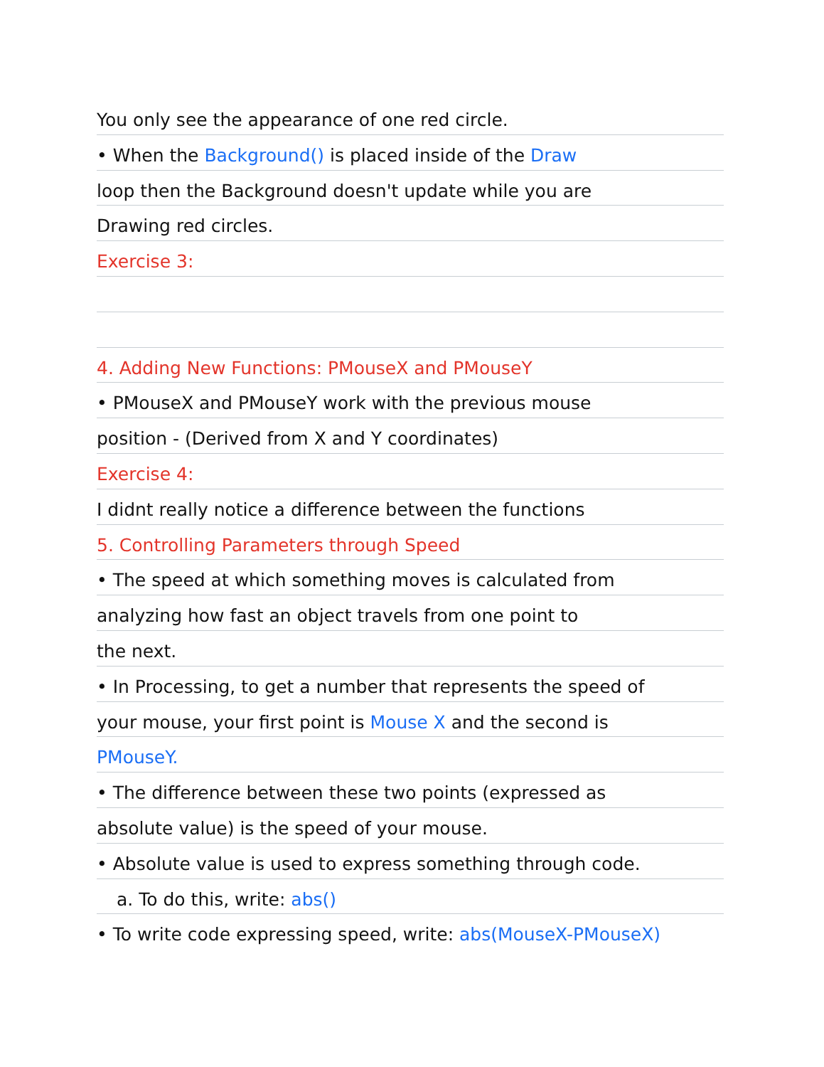You only see the appearance of one red circle.
• When the Background() is placed inside of the Draw
loop then the Background doesn't update while you are
Drawing red circles.
Exercise 3:
4. Adding New Functions: PMouseX and PMouseY
• PMouseX and PMouseY work with the previous mouse
position - (Derived from X and Y coordinates)
Exercise 4:
I didnt really notice a difference between the functions
5. Controlling Parameters through Speed
• The speed at which something moves is calculated from
analyzing how fast an object travels from one point to
the next.
• In Processing, to get a number that represents the speed of
your mouse, your first point is Mouse X and the second is
PMouseY.
• The difference between these two points (expressed as
absolute value) is the speed of your mouse.
• Absolute value is used to express something through code.
a. To do this, write: abs()
• To write code expressing speed, write: abs(MouseX-PMouseX)